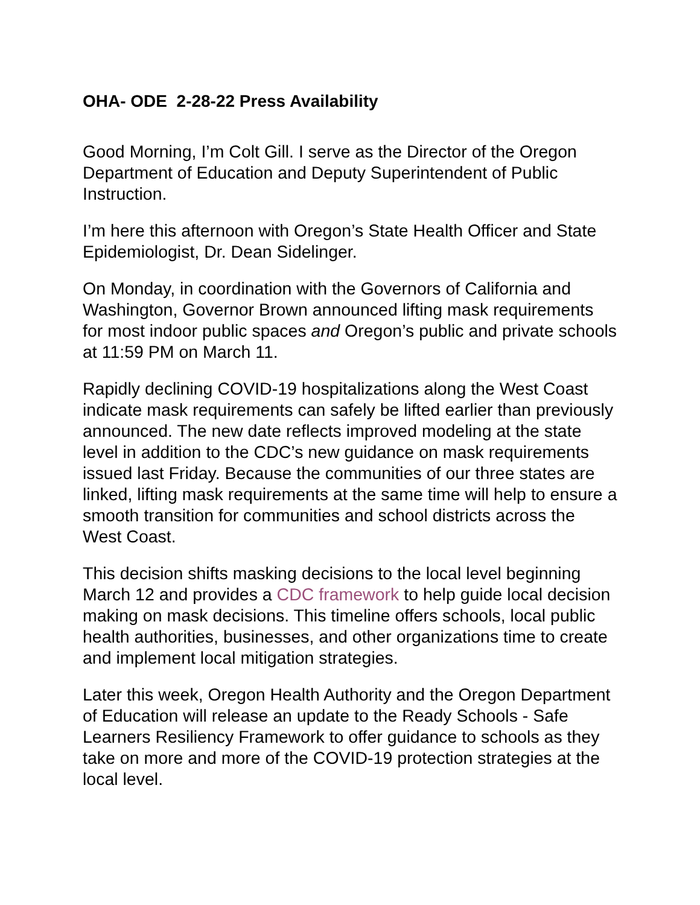OHA- ODE 2-28-22 Press Availability
Good Morning, I’m Colt Gill. I serve as the Director of the Oregon Department of Education and Deputy Superintendent of Public Instruction.
I’m here this afternoon with Oregon’s State Health Officer and State Epidemiologist, Dr. Dean Sidelinger.
On Monday, in coordination with the Governors of California and Washington, Governor Brown announced lifting mask requirements for most indoor public spaces and Oregon’s public and private schools at 11:59 PM on March 11.
Rapidly declining COVID-19 hospitalizations along the West Coast indicate mask requirements can safely be lifted earlier than previously announced. The new date reflects improved modeling at the state level in addition to the CDC’s new guidance on mask requirements issued last Friday. Because the communities of our three states are linked, lifting mask requirements at the same time will help to ensure a smooth transition for communities and school districts across the West Coast.
This decision shifts masking decisions to the local level beginning March 12 and provides a CDC framework to help guide local decision making on mask decisions. This timeline offers schools, local public health authorities, businesses, and other organizations time to create and implement local mitigation strategies.
Later this week, Oregon Health Authority and the Oregon Department of Education will release an update to the Ready Schools - Safe Learners Resiliency Framework to offer guidance to schools as they take on more and more of the COVID-19 protection strategies at the local level.